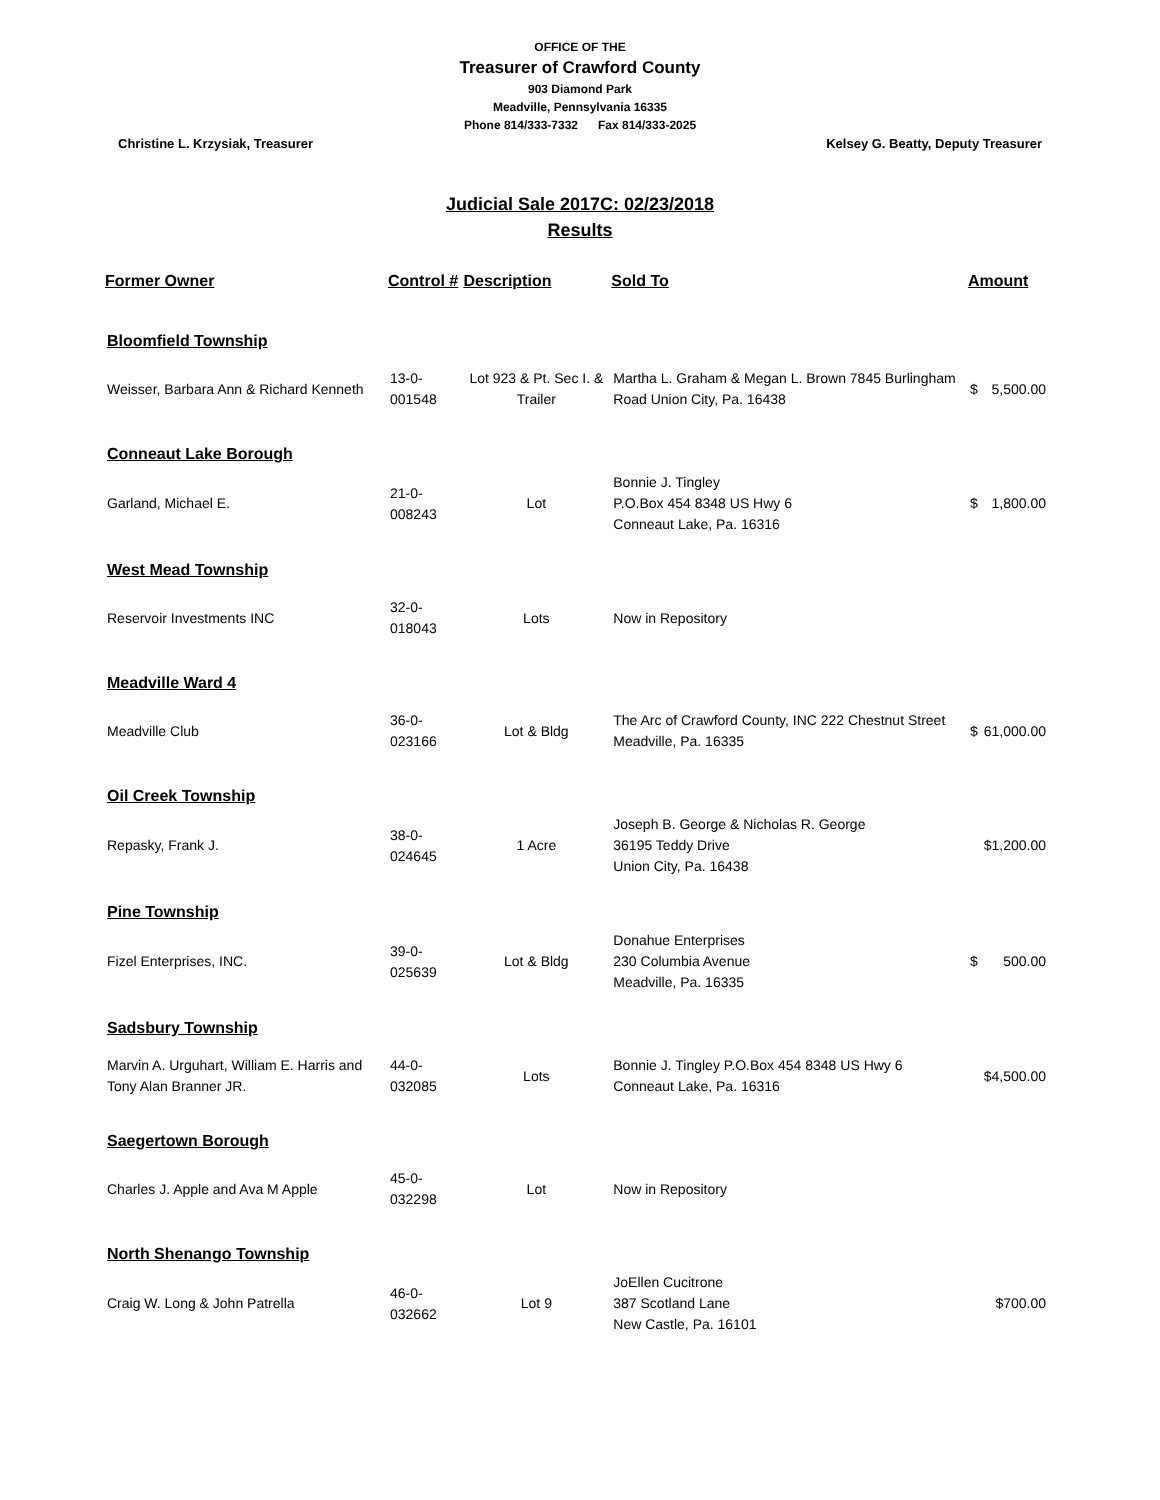OFFICE OF THE
Treasurer of Crawford County
903 Diamond Park
Meadville, Pennsylvania 16335
Phone 814/333-7332 Fax 814/333-2025
Christine L. Krzysiak, Treasurer Kelsey G. Beatty, Deputy Treasurer
Judicial Sale 2017C: 02/23/2018
Results
| Former Owner | Control # | Description | Sold To | Amount | |
| --- | --- | --- | --- | --- | --- |
| Bloomfield Township | | | | | |
| Weisser, Barbara Ann & Richard Kenneth | 13-0-001548 | Lot 923 & Pt. Sec I. & Trailer | Martha L. Graham & Megan L. Brown 7845 Burlingham Road Union City, Pa. 16438 | $ | 5,500.00 |
| Conneaut Lake Borough | | | | | |
| Garland, Michael E. | 21-0-008243 | Lot | Bonnie J. Tingley P.O.Box 454 8348 US Hwy 6 Conneaut Lake, Pa. 16316 | $ | 1,800.00 |
| West Mead Township | | | | | |
| Reservoir Investments INC | 32-0-018043 | Lots | Now in Repository | | |
| Meadville Ward 4 | | | | | |
| Meadville Club | 36-0-023166 | Lot & Bldg | The Arc of Crawford County, INC 222 Chestnut Street Meadville, Pa. 16335 | $ | 61,000.00 |
| Oil Creek Township | | | | | |
| Repasky, Frank J. | 38-0-024645 | 1 Acre | Joseph B. George & Nicholas R. George 36195 Teddy Drive Union City, Pa. 16438 | | $1,200.00 |
| Pine Township | | | | | |
| Fizel Enterprises, INC. | 39-0-025639 | Lot & Bldg | Donahue Enterprises 230 Columbia Avenue Meadville, Pa. 16335 | $ | 500.00 |
| Sadsbury Township | | | | | |
| Marvin A. Urguhart, William E. Harris and Tony Alan Branner JR. | 44-0-032085 | Lots | Bonnie J. Tingley P.O.Box 454 8348 US Hwy 6 Conneaut Lake, Pa. 16316 | | $4,500.00 |
| Saegertown Borough | | | | | |
| Charles J. Apple and Ava M Apple | 45-0-032298 | Lot | Now in Repository | | |
| North Shenango Township | | | | | |
| Craig W. Long & John Patrella | 46-0-032662 | Lot 9 | JoEllen Cucitrone 387 Scotland Lane New Castle, Pa. 16101 | | $700.00 |